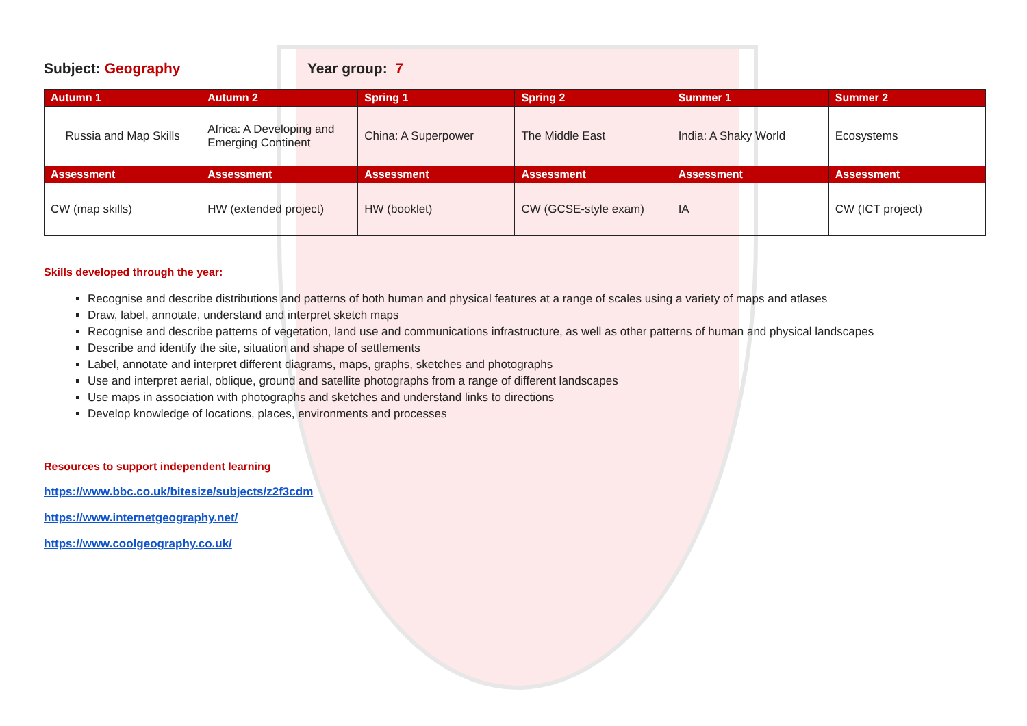Subject: Geography Year group: 7
| Autumn 1 | Autumn 2 | Spring 1 | Spring 2 | Summer 1 | Summer 2 |
| --- | --- | --- | --- | --- | --- |
| Russia and Map Skills | Africa: A Developing and Emerging Continent | China: A Superpower | The Middle East | India: A Shaky World | Ecosystems |
| Assessment | Assessment | Assessment | Assessment | Assessment | Assessment |
| CW (map skills) | HW (extended project) | HW (booklet) | CW (GCSE-style exam) | IA | CW (ICT project) |
Skills developed through the year:
Recognise and describe distributions and patterns of both human and physical features at a range of scales using a variety of maps and atlases
Draw, label, annotate, understand and interpret sketch maps
Recognise and describe patterns of vegetation, land use and communications infrastructure, as well as other patterns of human and physical landscapes
Describe and identify the site, situation and shape of settlements
Label, annotate and interpret different diagrams, maps, graphs, sketches and photographs
Use and interpret aerial, oblique, ground and satellite photographs from a range of different landscapes
Use maps in association with photographs and sketches and understand links to directions
Develop knowledge of locations, places, environments and processes
Resources to support independent learning
https://www.bbc.co.uk/bitesize/subjects/z2f3cdm
https://www.internetgeography.net/
https://www.coolgeography.co.uk/